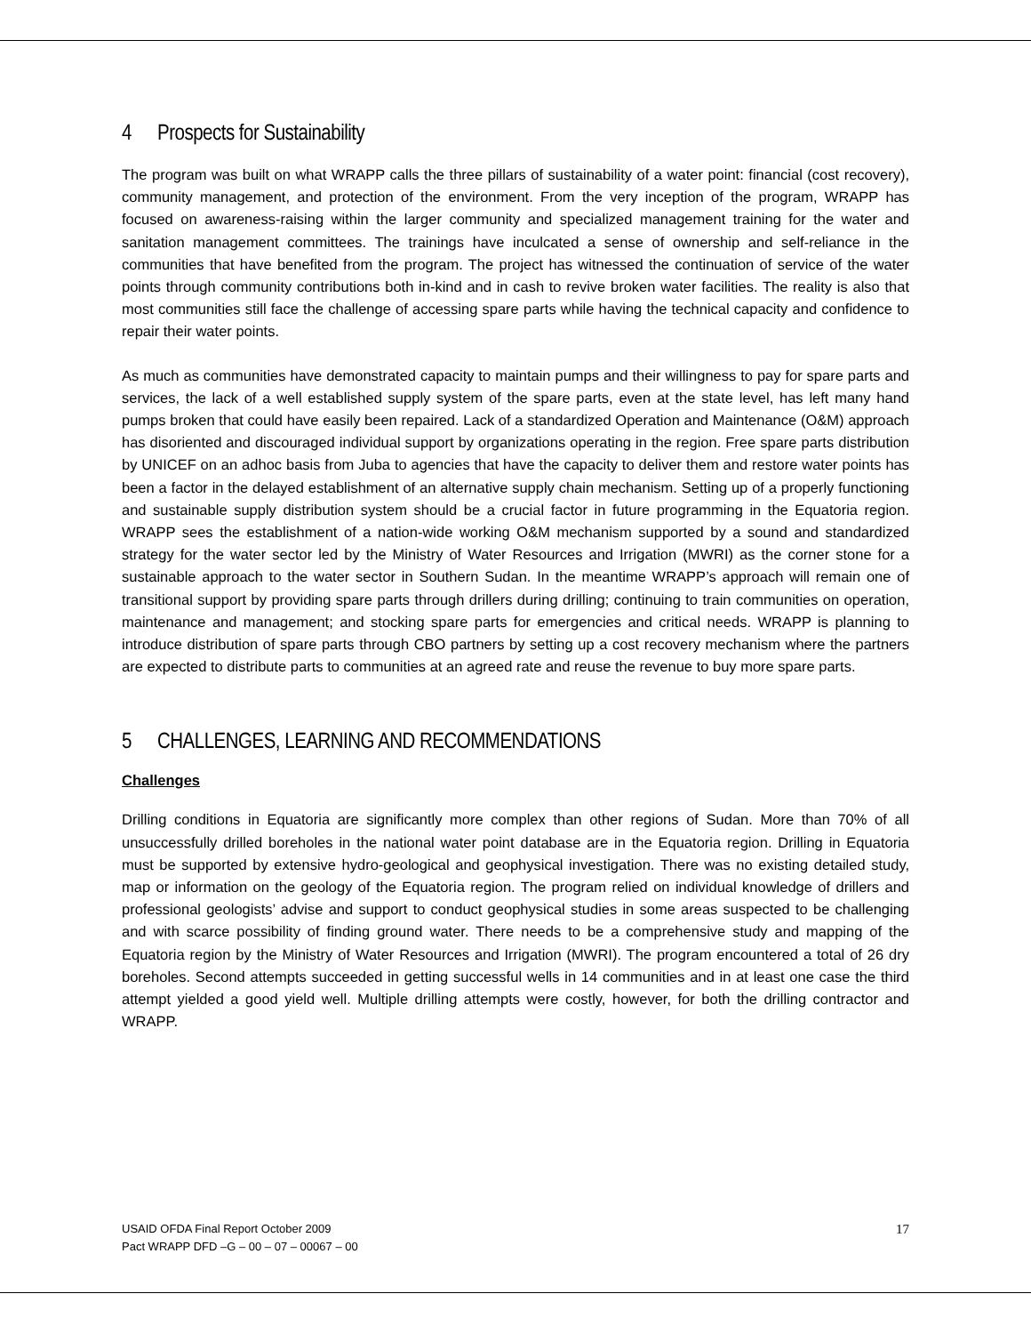4 Prospects for Sustainability
The program was built on what WRAPP calls the three pillars of sustainability of a water point: financial (cost recovery), community management, and protection of the environment. From the very inception of the program, WRAPP has focused on awareness-raising within the larger community and specialized management training for the water and sanitation management committees. The trainings have inculcated a sense of ownership and self-reliance in the communities that have benefited from the program. The project has witnessed the continuation of service of the water points through community contributions both in-kind and in cash to revive broken water facilities. The reality is also that most communities still face the challenge of accessing spare parts while having the technical capacity and confidence to repair their water points.
As much as communities have demonstrated capacity to maintain pumps and their willingness to pay for spare parts and services, the lack of a well established supply system of the spare parts, even at the state level, has left many hand pumps broken that could have easily been repaired. Lack of a standardized Operation and Maintenance (O&M) approach has disoriented and discouraged individual support by organizations operating in the region. Free spare parts distribution by UNICEF on an adhoc basis from Juba to agencies that have the capacity to deliver them and restore water points has been a factor in the delayed establishment of an alternative supply chain mechanism. Setting up of a properly functioning and sustainable supply distribution system should be a crucial factor in future programming in the Equatoria region. WRAPP sees the establishment of a nation-wide working O&M mechanism supported by a sound and standardized strategy for the water sector led by the Ministry of Water Resources and Irrigation (MWRI) as the corner stone for a sustainable approach to the water sector in Southern Sudan. In the meantime WRAPP’s approach will remain one of transitional support by providing spare parts through drillers during drilling; continuing to train communities on operation, maintenance and management; and stocking spare parts for emergencies and critical needs. WRAPP is planning to introduce distribution of spare parts through CBO partners by setting up a cost recovery mechanism where the partners are expected to distribute parts to communities at an agreed rate and reuse the revenue to buy more spare parts.
5 CHALLENGES, LEARNING AND RECOMMENDATIONS
Challenges
Drilling conditions in Equatoria are significantly more complex than other regions of Sudan. More than 70% of all unsuccessfully drilled boreholes in the national water point database are in the Equatoria region. Drilling in Equatoria must be supported by extensive hydro-geological and geophysical investigation. There was no existing detailed study, map or information on the geology of the Equatoria region. The program relied on individual knowledge of drillers and professional geologists’ advise and support to conduct geophysical studies in some areas suspected to be challenging and with scarce possibility of finding ground water. There needs to be a comprehensive study and mapping of the Equatoria region by the Ministry of Water Resources and Irrigation (MWRI). The program encountered a total of 26 dry boreholes. Second attempts succeeded in getting successful wells in 14 communities and in at least one case the third attempt yielded a good yield well. Multiple drilling attempts were costly, however, for both the drilling contractor and WRAPP.
USAID OFDA Final Report October 2009
Pact WRAPP DFD –G – 00 – 07 – 00067 – 00
17